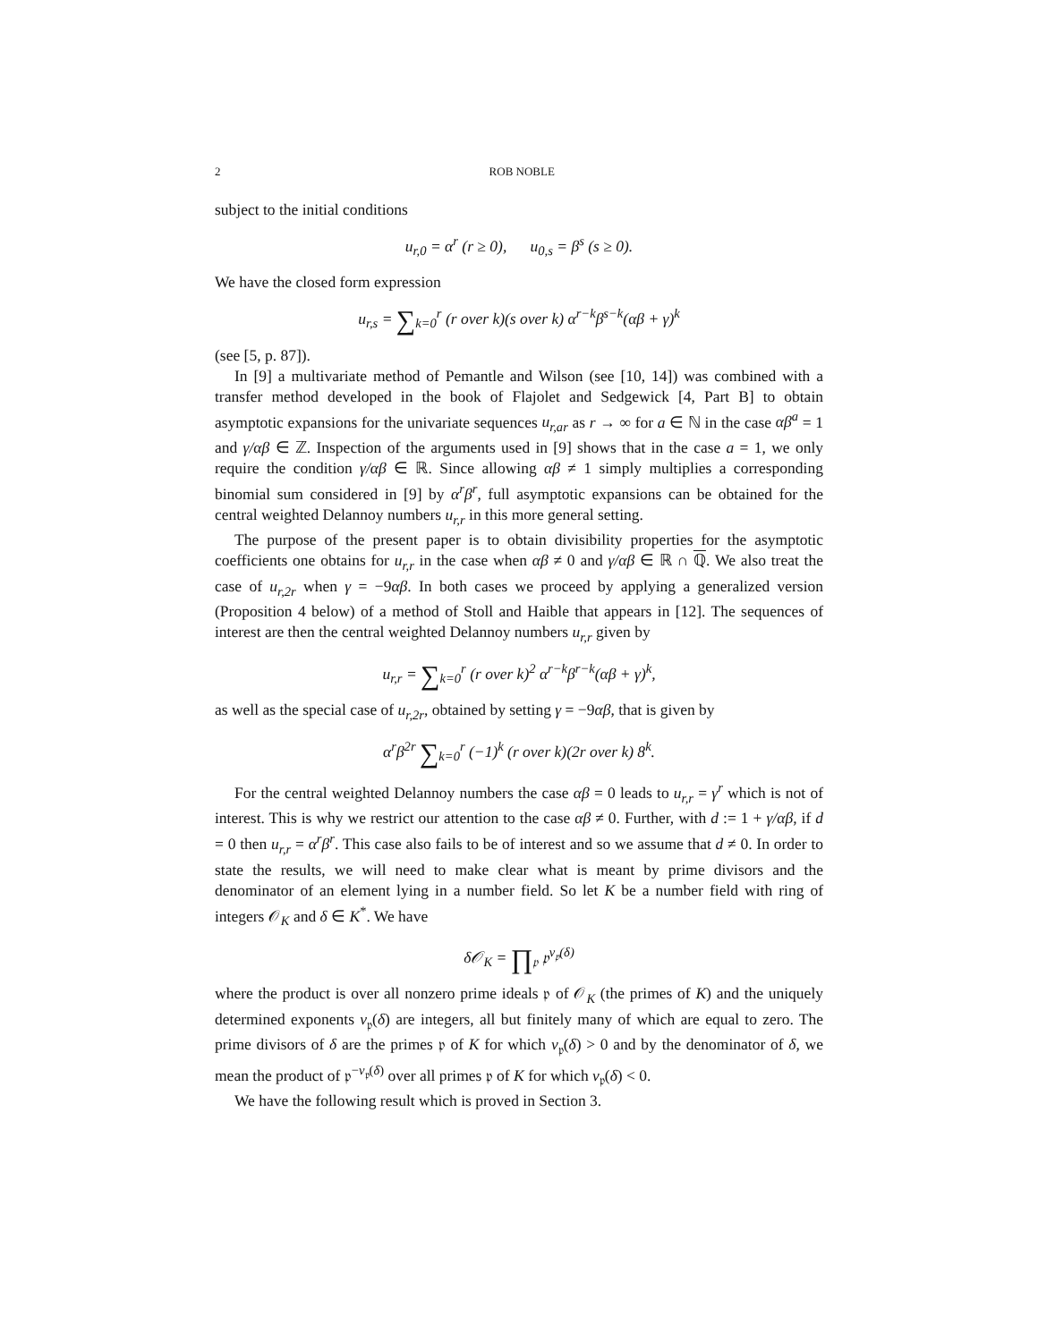2 ROB NOBLE
subject to the initial conditions
u<sub>r,0</sub> = α<sup>r</sup> (r ≥ 0), u<sub>0,s</sub> = β<sup>s</sup> (s ≥ 0).
We have the closed form expression
u<sub>r,s</sub> = ∑<sub>k=0</sub><sup>r</sup> (r over k)(s over k) α<sup>r−k</sup>β<sup>s−k</sup>(αβ + γ)<sup>k</sup>
(see [5, p. 87]).
In [9] a multivariate method of Pemantle and Wilson (see [10, 14]) was combined with a transfer method developed in the book of Flajolet and Sedgewick [4, Part B] to obtain asymptotic expansions for the univariate sequences u<sub>r,ar</sub> as r → ∞ for a ∈ ℕ in the case αβ<sup>a</sup> = 1 and γ/αβ ∈ ℤ. Inspection of the arguments used in [9] shows that in the case a = 1, we only require the condition γ/αβ ∈ ℝ. Since allowing αβ ≠ 1 simply multiplies a corresponding binomial sum considered in [9] by α<sup>r</sup>β<sup>r</sup>, full asymptotic expansions can be obtained for the central weighted Delannoy numbers u<sub>r,r</sub> in this more general setting.
The purpose of the present paper is to obtain divisibility properties for the asymptotic coefficients one obtains for u<sub>r,r</sub> in the case when αβ ≠ 0 and γ/αβ ∈ ℝ ∩ ℚ. We also treat the case of u<sub>r,2r</sub> when γ = −9αβ. In both cases we proceed by applying a generalized version (Proposition 4 below) of a method of Stoll and Haible that appears in [12]. The sequences of interest are then the central weighted Delannoy numbers u<sub>r,r</sub> given by
u<sub>r,r</sub> = ∑<sub>k=0</sub><sup>r</sup> (r over k)<sup>2</sup> α<sup>r−k</sup>β<sup>r−k</sup>(αβ + γ)<sup>k</sup>,
as well as the special case of u<sub>r,2r</sub>, obtained by setting γ = −9αβ, that is given by
α<sup>r</sup>β<sup>2r</sup> ∑<sub>k=0</sub><sup>r</sup> (−1)<sup>k</sup> (r over k)(2r over k) 8<sup>k</sup>.
For the central weighted Delannoy numbers the case αβ = 0 leads to u<sub>r,r</sub> = γ<sup>r</sup> which is not of interest. This is why we restrict our attention to the case αβ ≠ 0. Further, with d := 1 + γ/αβ, if d = 0 then u<sub>r,r</sub> = α<sup>r</sup>β<sup>r</sup>. This case also fails to be of interest and so we assume that d ≠ 0. In order to state the results, we will need to make clear what is meant by prime divisors and the denominator of an element lying in a number field. So let K be a number field with ring of integers 𝒪<sub>K</sub> and δ ∈ K<sup>*</sup>. We have
δ𝒪<sub>K</sub> = ∏<sub>𝔭</sub> 𝔭<sup>v<sub>𝔭</sub>(δ)</sup>
where the product is over all nonzero prime ideals 𝔭 of 𝒪<sub>K</sub> (the primes of K) and the uniquely determined exponents v<sub>𝔭</sub>(δ) are integers, all but finitely many of which are equal to zero. The prime divisors of δ are the primes 𝔭 of K for which v<sub>𝔭</sub>(δ) > 0 and by the denominator of δ, we mean the product of 𝔭<sup>−v<sub>𝔭</sub>(δ)</sup> over all primes 𝔭 of K for which v<sub>𝔭</sub>(δ) < 0.
We have the following result which is proved in Section 3.